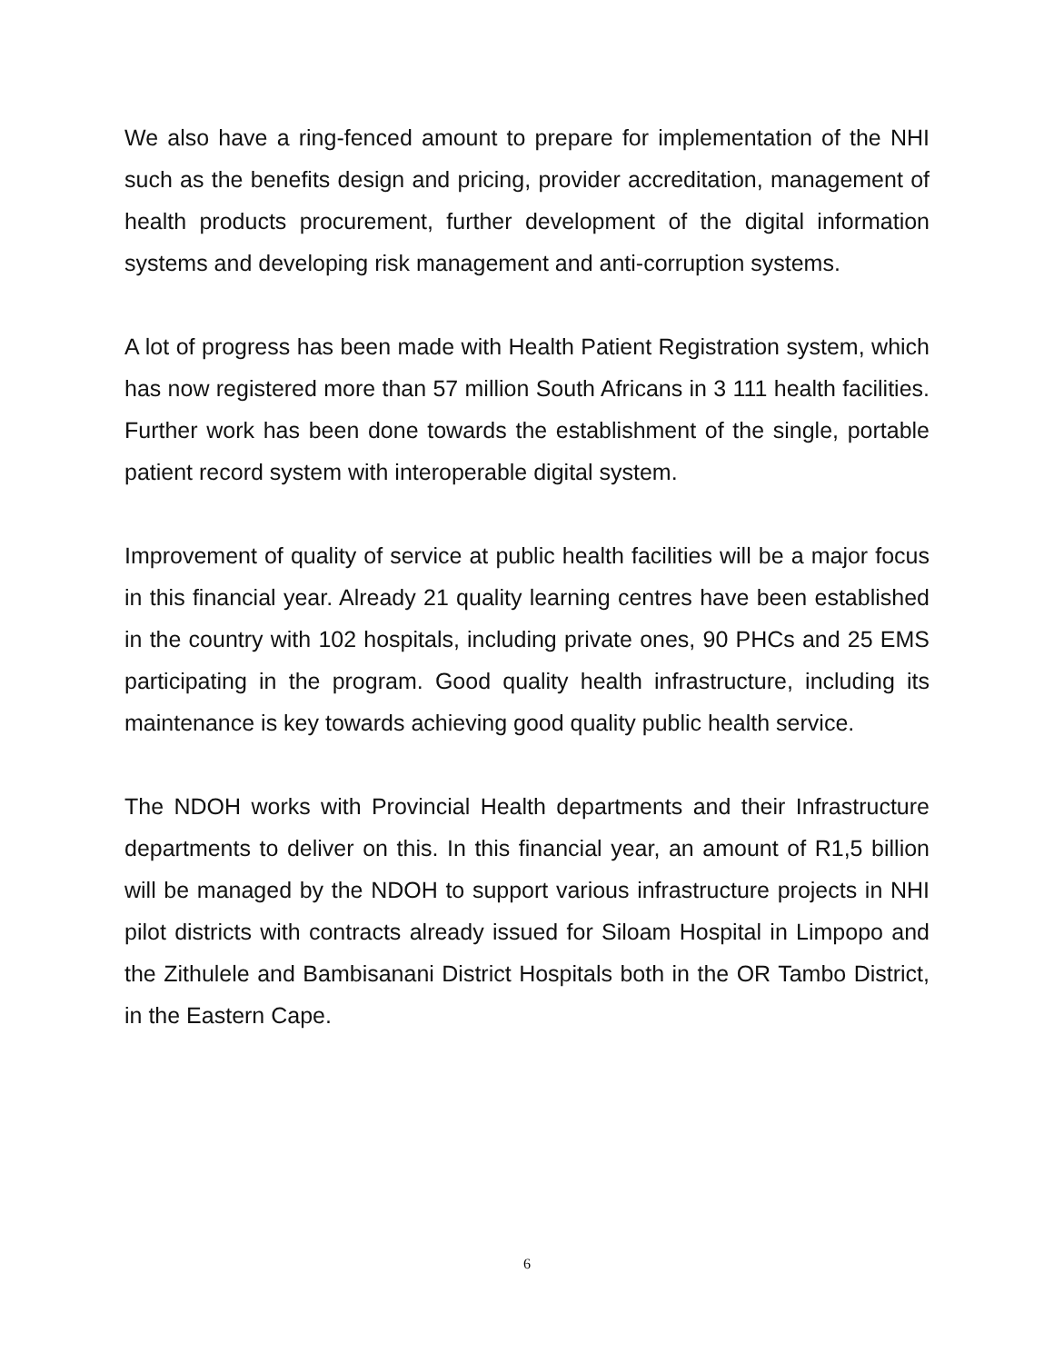We also have a ring-fenced amount to prepare for implementation of the NHI such as the benefits design and pricing, provider accreditation, management of health products procurement, further development of the digital information systems and developing risk management and anti-corruption systems.
A lot of progress has been made with Health Patient Registration system, which has now registered more than 57 million South Africans in 3 111 health facilities. Further work has been done towards the establishment of the single, portable patient record system with interoperable digital system.
Improvement of quality of service at public health facilities will be a major focus in this financial year. Already 21 quality learning centres have been established in the country with 102 hospitals, including private ones, 90 PHCs and 25 EMS participating in the program. Good quality health infrastructure, including its maintenance is key towards achieving good quality public health service.
The NDOH works with Provincial Health departments and their Infrastructure departments to deliver on this. In this financial year, an amount of R1,5 billion will be managed by the NDOH to support various infrastructure projects in NHI pilot districts with contracts already issued for Siloam Hospital in Limpopo and the Zithulele and Bambisanani District Hospitals both in the OR Tambo District, in the Eastern Cape.
6